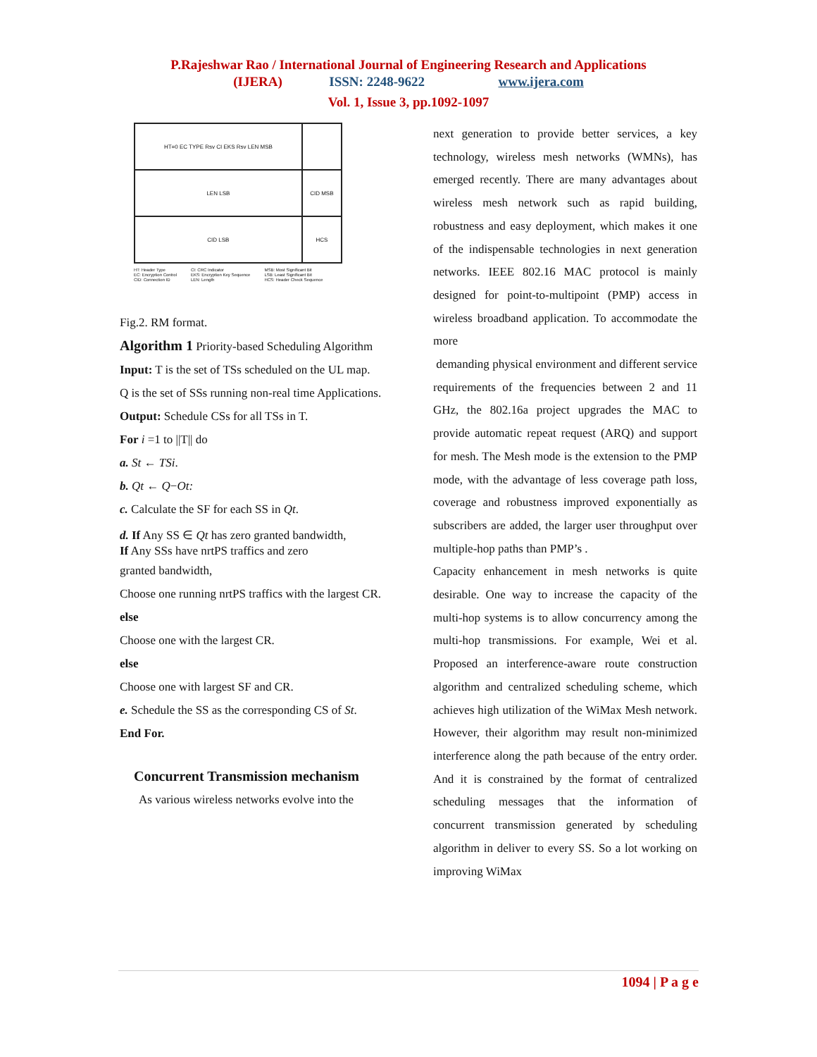P.Rajeshwar Rao / International Journal of Engineering Research and Applications
(IJERA) ISSN: 2248-9622 www.ijera.com
Vol. 1, Issue 3, pp.1092-1097
| HT=0 EC TYPE Rsv CI EKS Rsv LEN MSB | |
| LEN LSB | CID MSB |
| CID LSB | HCS |
HT: Header Type
EC: Encryption Control
CID: Connection ID
CI: CRC Indicator
EKS: Encryption Key Sequence
LEN: Length
MSB: Most Significant Bit
LSB: Least Significant Bit
HCS: Header Check Sequence
Fig.2. RM format.
Algorithm 1 Priority-based Scheduling Algorithm
Input: T is the set of TSs scheduled on the UL map.
Q is the set of SSs running non-real time Applications.
Output: Schedule CSs for all TSs in T.
For i =1 to ||T|| do
a. St ← TSi.
b. Qt ← Q−Ot:
c. Calculate the SF for each SS in Qt.
d. If Any SS ∈ Qt has zero granted bandwidth,
If Any SSs have nrtPS traffics and zero
granted bandwidth,
Choose one running nrtPS traffics with the largest CR.
else
Choose one with the largest CR.
else
Choose one with largest SF and CR.
e. Schedule the SS as the corresponding CS of St.
End For.
Concurrent Transmission mechanism
As various wireless networks evolve into the
next generation to provide better services, a key technology, wireless mesh networks (WMNs), has emerged recently. There are many advantages about wireless mesh network such as rapid building, robustness and easy deployment, which makes it one of the indispensable technologies in next generation networks. IEEE 802.16 MAC protocol is mainly designed for point-to-multipoint (PMP) access in wireless broadband application. To accommodate the more
demanding physical environment and different service requirements of the frequencies between 2 and 11 GHz, the 802.16a project upgrades the MAC to provide automatic repeat request (ARQ) and support for mesh. The Mesh mode is the extension to the PMP mode, with the advantage of less coverage path loss, coverage and robustness improved exponentially as subscribers are added, the larger user throughput over multiple-hop paths than PMP’s .
Capacity enhancement in mesh networks is quite desirable. One way to increase the capacity of the multi-hop systems is to allow concurrency among the multi-hop transmissions. For example, Wei et al. Proposed an interference-aware route construction algorithm and centralized scheduling scheme, which achieves high utilization of the WiMax Mesh network. However, their algorithm may result non-minimized interference along the path because of the entry order. And it is constrained by the format of centralized scheduling messages that the information of concurrent transmission generated by scheduling algorithm in deliver to every SS. So a lot working on improving WiMax
1094 | P a g e